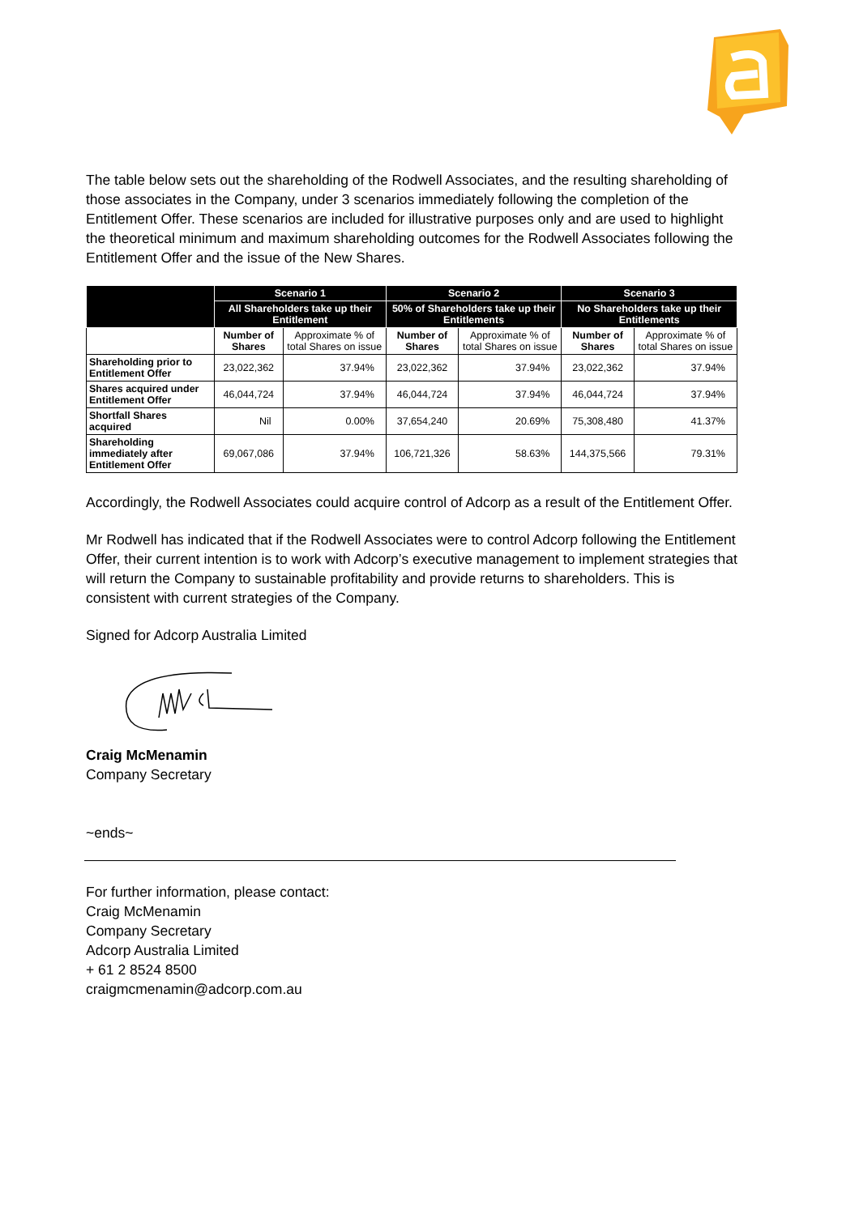The table below sets out the shareholding of the Rodwell Associates, and the resulting shareholding of those associates in the Company, under 3 scenarios immediately following the completion of the Entitlement Offer. These scenarios are included for illustrative purposes only and are used to highlight the theoretical minimum and maximum shareholding outcomes for the Rodwell Associates following the Entitlement Offer and the issue of the New Shares.
| | Scenario 1 | | Scenario 2 | | Scenario 3 | |
| --- | --- | --- | --- | --- | --- | --- |
| | All Shareholders take up their Entitlement | | 50% of Shareholders take up their Entitlements | | No Shareholders take up their Entitlements | |
| | Number of Shares | Approximate % of total Shares on issue | Number of Shares | Approximate % of total Shares on issue | Number of Shares | Approximate % of total Shares on issue |
| Shareholding prior to Entitlement Offer | 23,022,362 | 37.94% | 23,022,362 | 37.94% | 23,022,362 | 37.94% |
| Shares acquired under Entitlement Offer | 46,044,724 | 37.94% | 46,044,724 | 37.94% | 46,044,724 | 37.94% |
| Shortfall Shares acquired | Nil | 0.00% | 37,654,240 | 20.69% | 75,308,480 | 41.37% |
| Shareholding immediately after Entitlement Offer | 69,067,086 | 37.94% | 106,721,326 | 58.63% | 144,375,566 | 79.31% |
Accordingly, the Rodwell Associates could acquire control of Adcorp as a result of the Entitlement Offer.
Mr Rodwell has indicated that if the Rodwell Associates were to control Adcorp following the Entitlement Offer, their current intention is to work with Adcorp’s executive management to implement strategies that will return the Company to sustainable profitability and provide returns to shareholders. This is consistent with current strategies of the Company.
Signed for Adcorp Australia Limited
Craig McMenamin
Company Secretary
~ends~
For further information, please contact:
Craig McMenamin
Company Secretary
Adcorp Australia Limited
+ 61 2 8524 8500
craigmcmenamin@adcorp.com.au